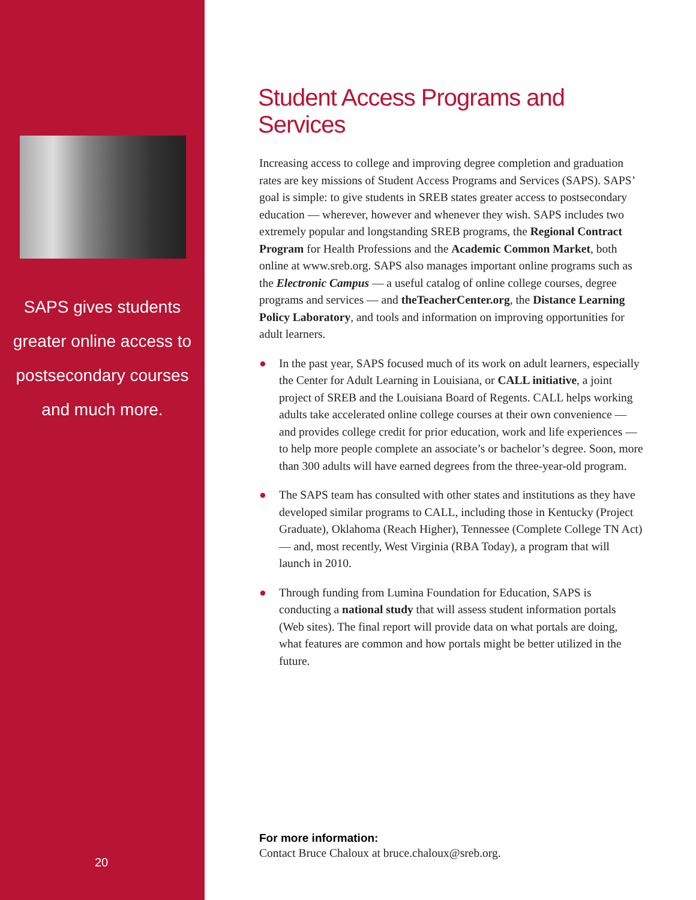SAPS gives students greater online access to postsecondary courses and much more.
20
Student Access Programs and Services
Increasing access to college and improving degree completion and graduation rates are key missions of Student Access Programs and Services (SAPS). SAPS’ goal is simple: to give students in SREB states greater access to postsecondary education — wherever, however and whenever they wish. SAPS includes two extremely popular and longstanding SREB programs, the Regional Contract Program for Health Professions and the Academic Common Market, both online at www.sreb.org. SAPS also manages important online programs such as the Electronic Campus — a useful catalog of online college courses, degree programs and services — and theTeacherCenter.org, the Distance Learning Policy Laboratory, and tools and information on improving opportunities for adult learners.
● In the past year, SAPS focused much of its work on adult learners, especially the Center for Adult Learning in Louisiana, or CALL initiative, a joint project of SREB and the Louisiana Board of Regents. CALL helps working adults take accelerated online college courses at their own convenience — and provides college credit for prior education, work and life experiences — to help more people complete an associate’s or bachelor’s degree. Soon, more than 300 adults will have earned degrees from the three-year-old program.
● The SAPS team has consulted with other states and institutions as they have developed similar programs to CALL, including those in Kentucky (Project Graduate), Oklahoma (Reach Higher), Tennessee (Complete College TN Act) — and, most recently, West Virginia (RBA Today), a program that will launch in 2010.
● Through funding from Lumina Foundation for Education, SAPS is conducting a national study that will assess student information portals (Web sites). The final report will provide data on what portals are doing, what features are common and how portals might be better utilized in the future.
For more information:
Contact Bruce Chaloux at bruce.chaloux@sreb.org.